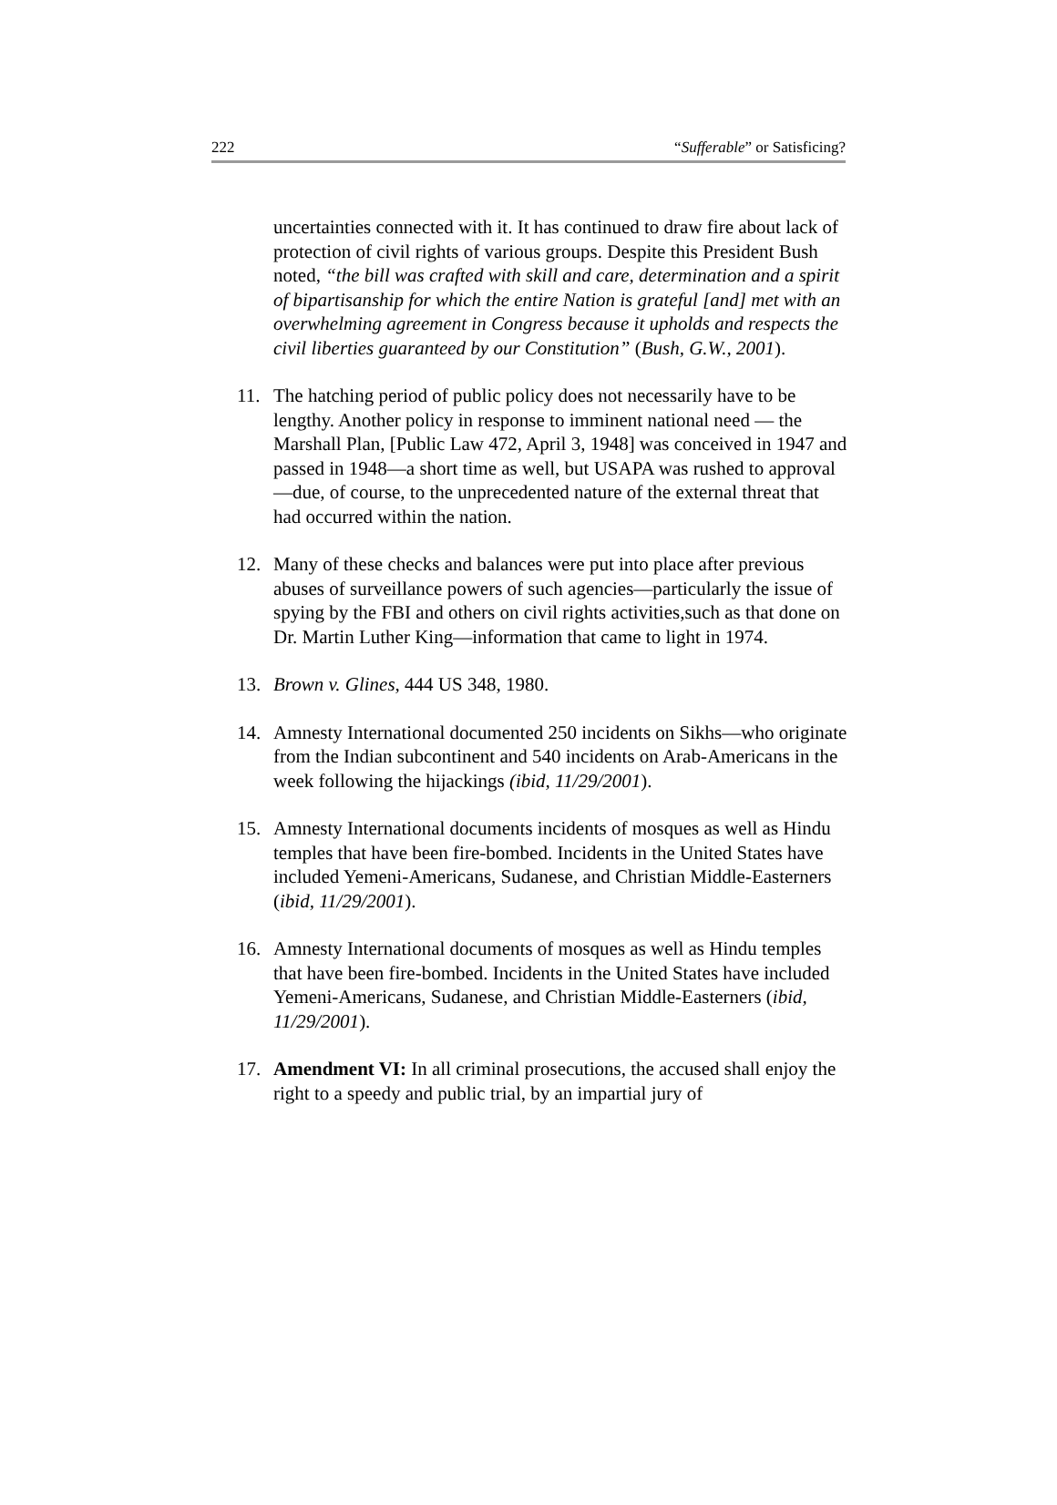222 “Sufferable” or Satisficing?
uncertainties connected with it. It has continued to draw fire about lack of protection of civil rights of various groups. Despite this President Bush noted, “the bill was crafted with skill and care, determination and a spirit of bipartisanship for which the entire Nation is grateful [and] met with an overwhelming agreement in Congress because it upholds and respects the civil liberties guaranteed by our Constitution” (Bush, G.W., 2001).
11. The hatching period of public policy does not necessarily have to be lengthy. Another policy in response to imminent national need — the Marshall Plan, [Public Law 472, April 3, 1948] was conceived in 1947 and passed in 1948—a short time as well, but USAPA was rushed to approval—due, of course, to the unprecedented nature of the external threat that had occurred within the nation.
12. Many of these checks and balances were put into place after previous abuses of surveillance powers of such agencies—particularly the issue of spying by the FBI and others on civil rights activities,such as that done on Dr. Martin Luther King—information that came to light in 1974.
13. Brown v. Glines, 444 US 348, 1980.
14. Amnesty International documented 250 incidents on Sikhs—who originate from the Indian subcontinent and 540 incidents on Arab-Americans in the week following the hijackings (ibid, 11/29/2001).
15. Amnesty International documents incidents of mosques as well as Hindu temples that have been fire-bombed. Incidents in the United States have included Yemeni-Americans, Sudanese, and Christian Middle-Easterners (ibid, 11/29/2001).
16. Amnesty International documents of mosques as well as Hindu temples that have been fire-bombed. Incidents in the United States have included Yemeni-Americans, Sudanese, and Christian Middle-Easterners (ibid, 11/29/2001).
17. Amendment VI: In all criminal prosecutions, the accused shall enjoy the right to a speedy and public trial, by an impartial jury of